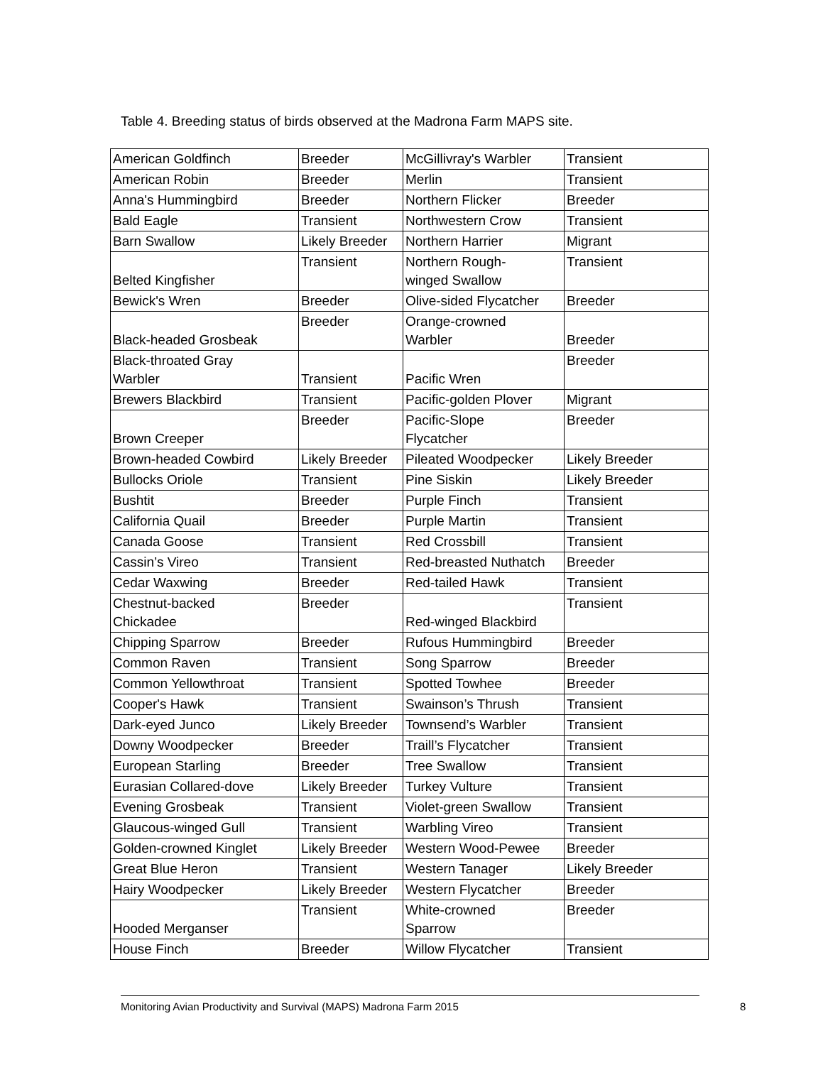Table 4. Breeding status of birds observed at the Madrona Farm MAPS site.
| American Goldfinch | Breeder | McGillivray's Warbler | Transient |
| American Robin | Breeder | Merlin | Transient |
| Anna's Hummingbird | Breeder | Northern Flicker | Breeder |
| Bald Eagle | Transient | Northwestern Crow | Transient |
| Barn Swallow | Likely Breeder | Northern Harrier | Migrant |
| Belted Kingfisher | Transient | Northern Rough- winged Swallow | Transient |
| Bewick's Wren | Breeder | Olive-sided Flycatcher | Breeder |
| Black-headed Grosbeak | Breeder | Orange-crowned Warbler | Breeder |
| Black-throated Gray Warbler | Transient | Pacific Wren | Breeder |
| Brewers Blackbird | Transient | Pacific-golden Plover | Migrant |
| Brown Creeper | Breeder | Pacific-Slope Flycatcher | Breeder |
| Brown-headed Cowbird | Likely Breeder | Pileated Woodpecker | Likely Breeder |
| Bullocks Oriole | Transient | Pine Siskin | Likely Breeder |
| Bushtit | Breeder | Purple Finch | Transient |
| California Quail | Breeder | Purple Martin | Transient |
| Canada Goose | Transient | Red Crossbill | Transient |
| Cassin’s Vireo | Transient | Red-breasted Nuthatch | Breeder |
| Cedar Waxwing | Breeder | Red-tailed Hawk | Transient |
| Chestnut-backed Chickadee | Breeder | Red-winged Blackbird | Transient |
| Chipping Sparrow | Breeder | Rufous Hummingbird | Breeder |
| Common Raven | Transient | Song Sparrow | Breeder |
| Common Yellowthroat | Transient | Spotted Towhee | Breeder |
| Cooper's Hawk | Transient | Swainson’s Thrush | Transient |
| Dark-eyed Junco | Likely Breeder | Townsend’s Warbler | Transient |
| Downy Woodpecker | Breeder | Traill’s Flycatcher | Transient |
| European Starling | Breeder | Tree Swallow | Transient |
| Eurasian Collared-dove | Likely Breeder | Turkey Vulture | Transient |
| Evening Grosbeak | Transient | Violet-green Swallow | Transient |
| Glaucous-winged Gull | Transient | Warbling Vireo | Transient |
| Golden-crowned Kinglet | Likely Breeder | Western Wood-Pewee | Breeder |
| Great Blue Heron | Transient | Western Tanager | Likely Breeder |
| Hairy Woodpecker | Likely Breeder | Western Flycatcher | Breeder |
| Hooded Merganser | Transient | White-crowned Sparrow | Breeder |
| House Finch | Breeder | Willow Flycatcher | Transient |
Monitoring Avian Productivity and Survival (MAPS) Madrona Farm 2015 8